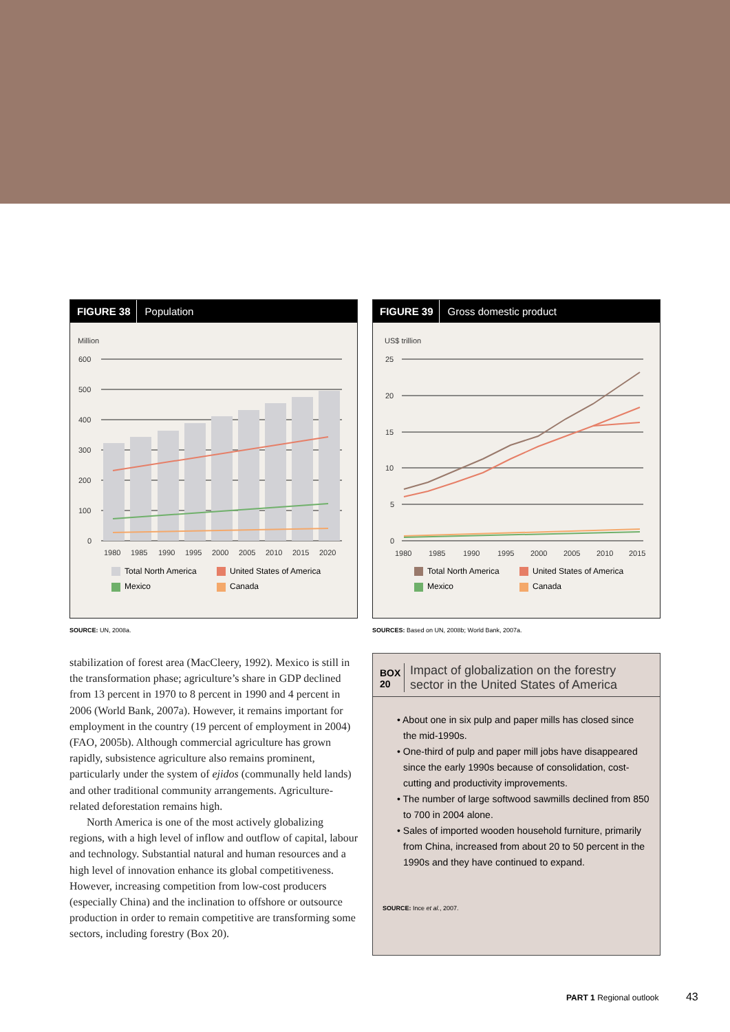FIGURE 38 Population
Million
600
500
400
300
200
100
0
1980
1985
1990
1995
2000
2005
2010
2015
2020
Total North America United States of America Mexico Canada
SOURCE: UN, 2008a.
stabilization of forest area (MacCleery, 1992). Mexico is still in the transformation phase; agriculture’s share in GDP declined from 13 percent in 1970 to 8 percent in 1990 and 4 percent in 2006 (World Bank, 2007a). However, it remains important for employment in the country (19 percent of employment in 2004) (FAO, 2005b). Although commercial agriculture has grown rapidly, subsistence agriculture also remains prominent, particularly under the system of ejidos (communally held lands) and other traditional community arrangements. Agriculture-related deforestation remains high.
North America is one of the most actively globalizing regions, with a high level of inflow and outflow of capital, labour and technology. Substantial natural and human resources and a high level of innovation enhance its global competitiveness. However, increasing competition from low-cost producers (especially China) and the inclination to offshore or outsource production in order to remain competitive are transforming some sectors, including forestry (Box 20).
FIGURE 39 Gross domestic product
US$ trillion
25
20
15
10
5
0
1980
1985
1990
1995
2000
2005
2010
2015
Total North America United States of America Mexico Canada
SOURCES: Based on UN, 2008b; World Bank, 2007a.
BOX 20 Impact of globalization on the forestry sector in the United States of America
• About one in six pulp and paper mills has closed since the mid-1990s.
• One-third of pulp and paper mill jobs have disappeared since the early 1990s because of consolidation, cost-cutting and productivity improvements.
• The number of large softwood sawmills declined from 850 to 700 in 2004 alone.
• Sales of imported wooden household furniture, primarily from China, increased from about 20 to 50 percent in the 1990s and they have continued to expand.
SOURCE: Ince et al., 2007.
PART 1 Regional outlook 43